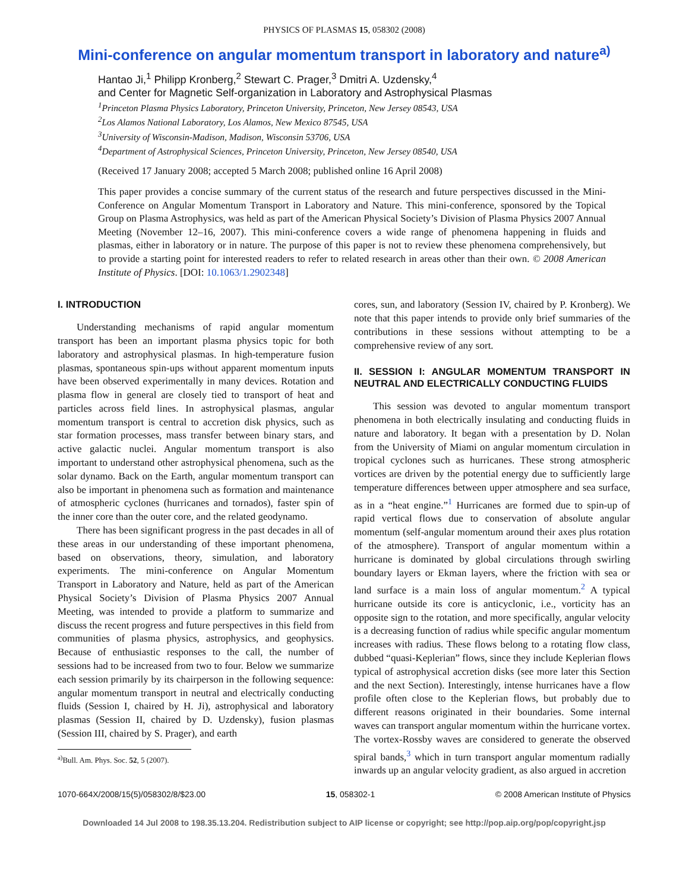PHYSICS OF PLASMAS 15, 058302 (2008)
Mini-conference on angular momentum transport in laboratory and nature<sup>a)</sup>
Hantao Ji,<sup>1</sup> Philipp Kronberg,<sup>2</sup> Stewart C. Prager,<sup>3</sup> Dmitri A. Uzdensky,<sup>4</sup>
and Center for Magnetic Self-organization in Laboratory and Astrophysical Plasmas
<sup>1</sup> Princeton Plasma Physics Laboratory, Princeton University, Princeton, New Jersey 08543, USA
<sup>2</sup> Los Alamos National Laboratory, Los Alamos, New Mexico 87545, USA
<sup>3</sup> University of Wisconsin-Madison, Madison, Wisconsin 53706, USA
<sup>4</sup> Department of Astrophysical Sciences, Princeton University, Princeton, New Jersey 08540, USA
(Received 17 January 2008; accepted 5 March 2008; published online 16 April 2008)
This paper provides a concise summary of the current status of the research and future perspectives discussed in the Mini-Conference on Angular Momentum Transport in Laboratory and Nature. This mini-conference, sponsored by the Topical Group on Plasma Astrophysics, was held as part of the American Physical Society’s Division of Plasma Physics 2007 Annual Meeting (November 12–16, 2007). This mini-conference covers a wide range of phenomena happening in fluids and plasmas, either in laboratory or in nature. The purpose of this paper is not to review these phenomena comprehensively, but to provide a starting point for interested readers to refer to related research in areas other than their own. © 2008 American Institute of Physics. [DOI: 10.1063/1.2902348]
I. INTRODUCTION
Understanding mechanisms of rapid angular momentum transport has been an important plasma physics topic for both laboratory and astrophysical plasmas. In high-temperature fusion plasmas, spontaneous spin-ups without apparent momentum inputs have been observed experimentally in many devices. Rotation and plasma flow in general are closely tied to transport of heat and particles across field lines. In astrophysical plasmas, angular momentum transport is central to accretion disk physics, such as star formation processes, mass transfer between binary stars, and active galactic nuclei. Angular momentum transport is also important to understand other astrophysical phenomena, such as the solar dynamo. Back on the Earth, angular momentum transport can also be important in phenomena such as formation and maintenance of atmospheric cyclones (hurricanes and tornados), faster spin of the inner core than the outer core, and the related geodynamo.
There has been significant progress in the past decades in all of these areas in our understanding of these important phenomena, based on observations, theory, simulation, and laboratory experiments. The mini-conference on Angular Momentum Transport in Laboratory and Nature, held as part of the American Physical Society’s Division of Plasma Physics 2007 Annual Meeting, was intended to provide a platform to summarize and discuss the recent progress and future perspectives in this field from communities of plasma physics, astrophysics, and geophysics. Because of enthusiastic responses to the call, the number of sessions had to be increased from two to four. Below we summarize each session primarily by its chairperson in the following sequence: angular momentum transport in neutral and electrically conducting fluids (Session I, chaired by H. Ji), astrophysical and laboratory plasmas (Session II, chaired by D. Uzdensky), fusion plasmas (Session III, chaired by S. Prager), and earth
<sup>a)</sup> Bull. Am. Phys. Soc. 52, 5 (2007).
cores, sun, and laboratory (Session IV, chaired by P. Kronberg). We note that this paper intends to provide only brief summaries of the contributions in these sessions without attempting to be a comprehensive review of any sort.
II. SESSION I: ANGULAR MOMENTUM TRANSPORT IN NEUTRAL AND ELECTRICALLY CONDUCTING FLUIDS
This session was devoted to angular momentum transport phenomena in both electrically insulating and conducting fluids in nature and laboratory. It began with a presentation by D. Nolan from the University of Miami on angular momentum circulation in tropical cyclones such as hurricanes. These strong atmospheric vortices are driven by the potential energy due to sufficiently large temperature differences between upper atmosphere and sea surface, as in a “heat engine.”<sup>1</sup> Hurricanes are formed due to spin-up of rapid vertical flows due to conservation of absolute angular momentum (self-angular momentum around their axes plus rotation of the atmosphere). Transport of angular momentum within a hurricane is dominated by global circulations through swirling boundary layers or Ekman layers, where the friction with sea or land surface is a main loss of angular momentum.<sup>2</sup> A typical hurricane outside its core is anticyclonic, i.e., vorticity has an opposite sign to the rotation, and more specifically, angular velocity is a decreasing function of radius while specific angular momentum increases with radius. These flows belong to a rotating flow class, dubbed “quasi-Keplerian” flows, since they include Keplerian flows typical of astrophysical accretion disks (see more later this Section and the next Section). Interestingly, intense hurricanes have a flow profile often close to the Keplerian flows, but probably due to different reasons originated in their boundaries. Some internal waves can transport angular momentum within the hurricane vortex. The vortex-Rossby waves are considered to generate the observed spiral bands,<sup>3</sup> which in turn transport angular momentum radially inwards up an angular velocity gradient, as also argued in accretion
1070-664X/2008/15(5)/058302/8/$23.00 15, 058302-1 © 2008 American Institute of Physics
Downloaded 14 Jul 2008 to 198.35.13.204. Redistribution subject to AIP license or copyright; see http://pop.aip.org/pop/copyright.jsp